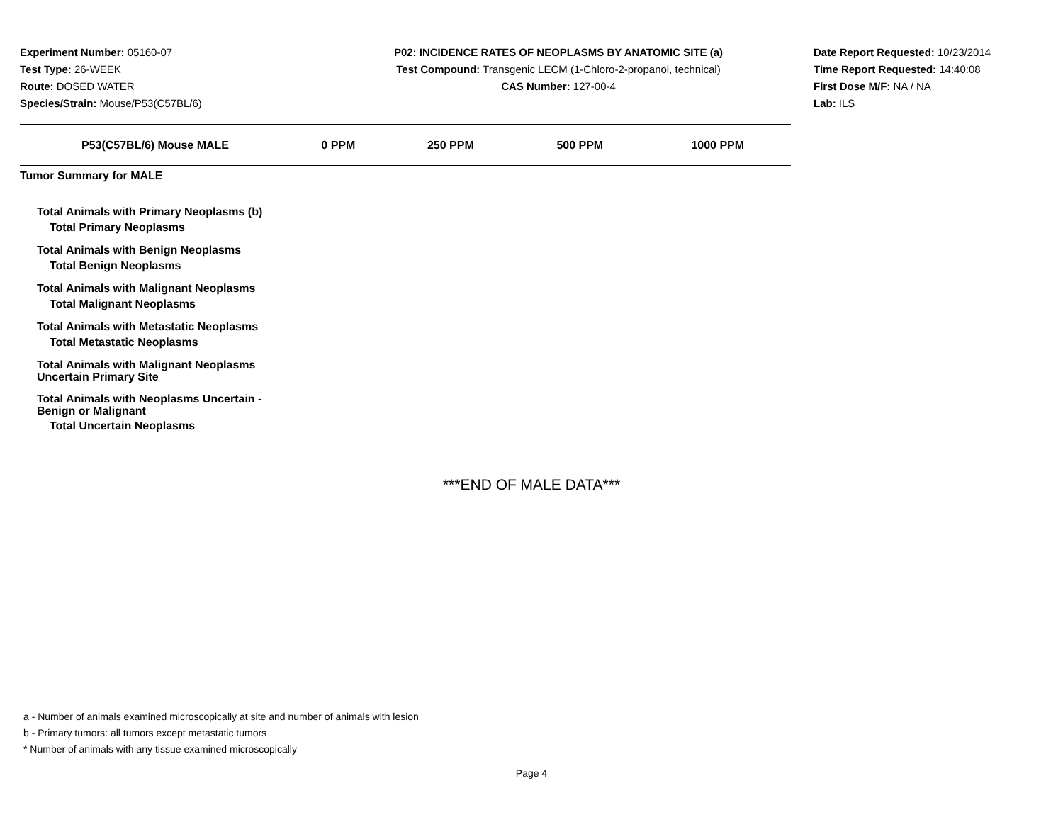Experiment Number: 05160-07
Test Type: 26-WEEK
Route: DOSED WATER
Species/Strain: Mouse/P53(C57BL/6)
P02: INCIDENCE RATES OF NEOPLASMS BY ANATOMIC SITE (a)
Test Compound: Transgenic LECM (1-Chloro-2-propanol, technical)
CAS Number: 127-00-4
Date Report Requested: 10/23/2014
Time Report Requested: 14:40:08
First Dose M/F: NA / NA
Lab: ILS
| P53(C57BL/6) Mouse MALE | 0 PPM | 250 PPM | 500 PPM | 1000 PPM |
| --- | --- | --- | --- | --- |
| Tumor Summary for MALE | | | | |
| Total Animals with Primary Neoplasms (b) | | | | |
| Total Primary Neoplasms | | | | |
| Total Animals with Benign Neoplasms | | | | |
| Total Benign Neoplasms | | | | |
| Total Animals with Malignant Neoplasms | | | | |
| Total Malignant Neoplasms | | | | |
| Total Animals with Metastatic Neoplasms | | | | |
| Total Metastatic Neoplasms | | | | |
| Total Animals with Malignant Neoplasms Uncertain Primary Site | | | | |
| Total Animals with Neoplasms Uncertain - Benign or Malignant | | | | |
| Total Uncertain Neoplasms | | | | |
***END OF MALE DATA***
a - Number of animals examined microscopically at site and number of animals with lesion
b - Primary tumors: all tumors except metastatic tumors
* Number of animals with any tissue examined microscopically
Page 4